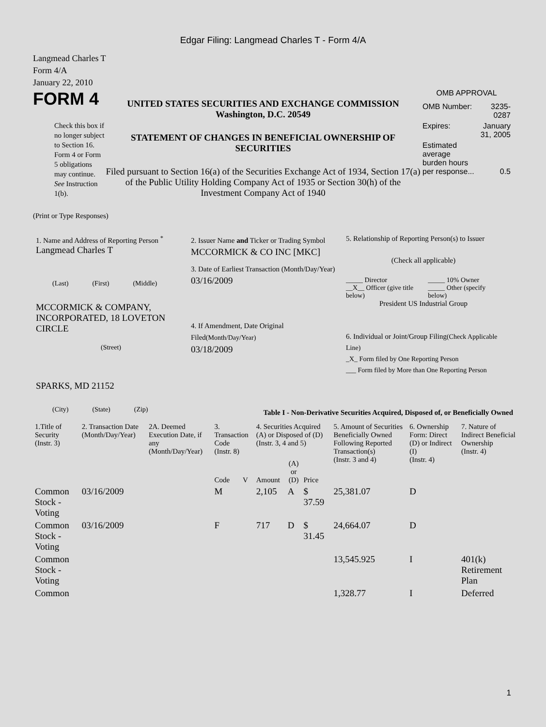Edgar Filing: Langmead Charles T - Form 4/A
Langmead Charles T
Form 4/A
January 22, 2010
FORM 4
Check this box if no longer subject to Section 16. Form 4 or Form 5 obligations may continue. See Instruction 1(b).
UNITED STATES SECURITIES AND EXCHANGE COMMISSION
Washington, D.C. 20549
STATEMENT OF CHANGES IN BENEFICIAL OWNERSHIP OF SECURITIES
Filed pursuant to Section 16(a) of the Securities Exchange Act of 1934, Section 17(a) of the Public Utility Holding Company Act of 1935 or Section 30(h) of the Investment Company Act of 1940
OMB APPROVAL
| OMB Number: | 3235-0287 |
| Expires: | January 31, 2005 |
| Estimated average burden hours per response... | 0.5 |
(Print or Type Responses)
1. Name and Address of Reporting Person <sup>*</sup>
Langmead Charles T
(Last) (First) (Middle)
MCCORMICK & COMPANY, INCORPORATED, 18 LOVETON CIRCLE
(Street)
SPARKS, MD 21152
(City) (State) (Zip)
2. Issuer Name and Ticker or Trading Symbol
MCCORMICK & CO INC [MKC]
3. Date of Earliest Transaction (Month/Day/Year)
03/16/2009
4. If Amendment, Date Original Filed(Month/Day/Year)
03/18/2009
5. Relationship of Reporting Person(s) to Issuer
(Check all applicable)
| _____ Director | _____ 10% Owner |
| __X__ Officer (give title below) | _____ Other (specify below) |
President US Industrial Group
6. Individual or Joint/Group Filing(Check Applicable Line)
_X_ Form filed by One Reporting Person
___ Form filed by More than One Reporting Person
Table I - Non-Derivative Securities Acquired, Disposed of, or Beneficially Owned
| 1.Title of Security (Instr. 3) | 2. Transaction Date (Month/Day/Year) | 2A. Deemed Execution Date, if any (Month/Day/Year) | 3. Transaction Code (Instr. 8) | | 4. Securities Acquired (A) or Disposed of (D) (Instr. 3, 4 and 5) | | | 5. Amount of Securities Beneficially Owned Following Reported Transaction(s) (Instr. 3 and 4) | 6. Ownership Form: Direct (D) or Indirect (I) (Instr. 4) | 7. Nature of Indirect Beneficial Ownership (Instr. 4) |
| --- | --- | --- | --- | --- | --- | --- | --- | --- | --- | --- |
| | | | Code | V | Amount | (A) or (D) | Price | | | |
| Common Stock - Voting | 03/16/2009 | | M | | 2,105 | A | $ 37.59 | 25,381.07 | D | |
| Common Stock - Voting | 03/16/2009 | | F | | 717 | D | $ 31.45 | 24,664.07 | D | |
| Common Stock - Voting | | | | | | | | 13,545.925 | I | 401(k) Retirement Plan |
| Common | | | | | | | | 1,328.77 | I | Deferred |
1